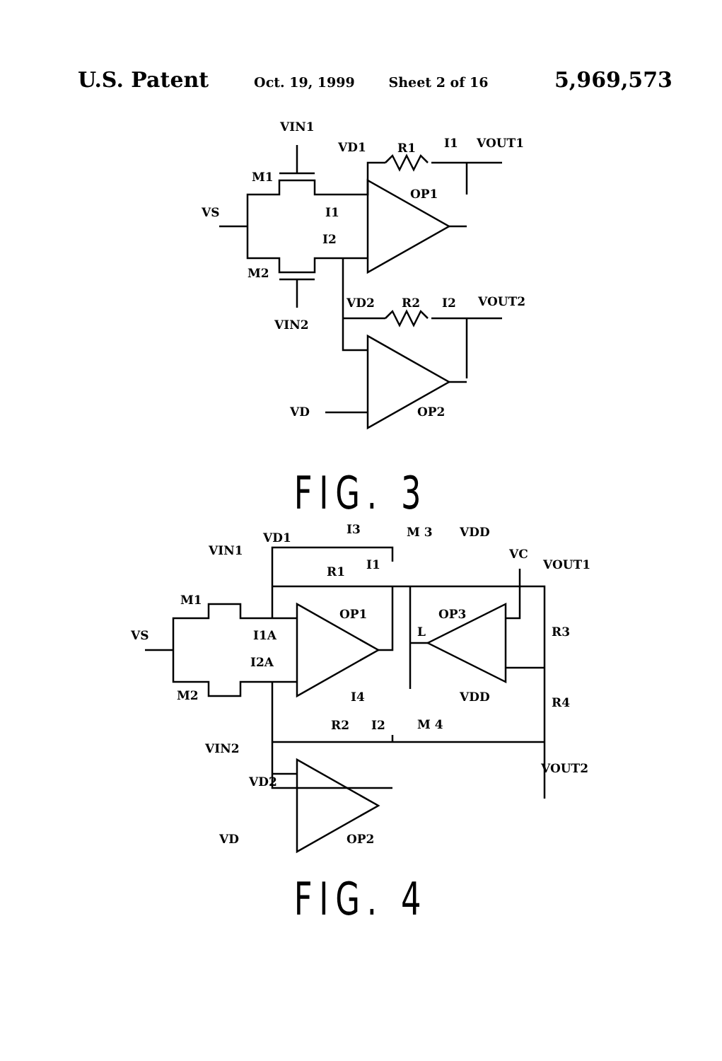U.S. Patent Oct. 19, 1999 Sheet 2 of 16 5,969,573
VIN1
VD1
R1
I1
VOUT1
M1
OP1
VS
I1
I2
M2
VD2
R2
I2
VOUT2
VIN2
VD
OP2
FIG. 3
VIN1
VD1
I3
M 3
VDD
VC
VOUT1
R1
I1
M1
OP1
OP3
L
R3
VS
I1A
I2A
M2
I4
VDD
R4
M 4
R2
I2
VIN2
VOUT2
VD2
VD
OP2
FIG. 4